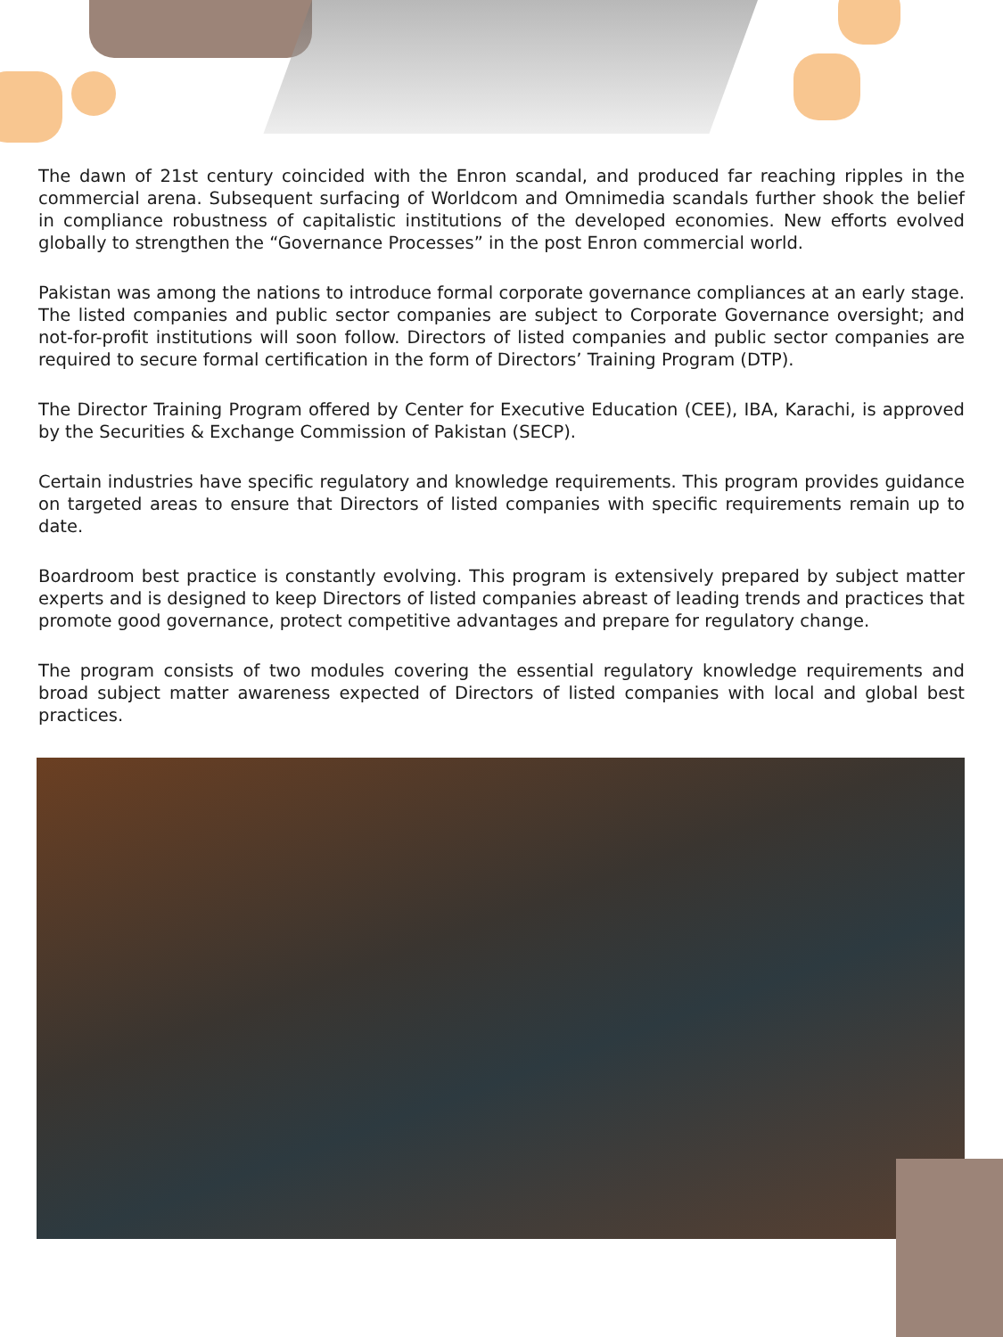The dawn of 21st century coincided with the Enron scandal, and produced far reaching ripples in the commercial arena. Subsequent surfacing of Worldcom and Omnimedia scandals further shook the belief in compliance robustness of capitalistic institutions of the developed economies. New efforts evolved globally to strengthen the “Governance Processes” in the post Enron commercial world.
Pakistan was among the nations to introduce formal corporate governance compliances at an early stage. The listed companies and public sector companies are subject to Corporate Governance oversight; and not-for-profit institutions will soon follow. Directors of listed companies and public sector companies are required to secure formal certification in the form of Directors’ Training Program (DTP).
The Director Training Program offered by Center for Executive Education (CEE), IBA, Karachi, is approved by the Securities & Exchange Commission of Pakistan (SECP).
Certain industries have specific regulatory and knowledge requirements. This program provides guidance on targeted areas to ensure that Directors of listed companies with specific requirements remain up to date.
Boardroom best practice is constantly evolving. This program is extensively prepared by subject matter experts and is designed to keep Directors of listed companies abreast of leading trends and practices that promote good governance, protect competitive advantages and prepare for regulatory change.
The program consists of two modules covering the essential regulatory knowledge requirements and broad subject matter awareness expected of Directors of listed companies with local and global best practices.